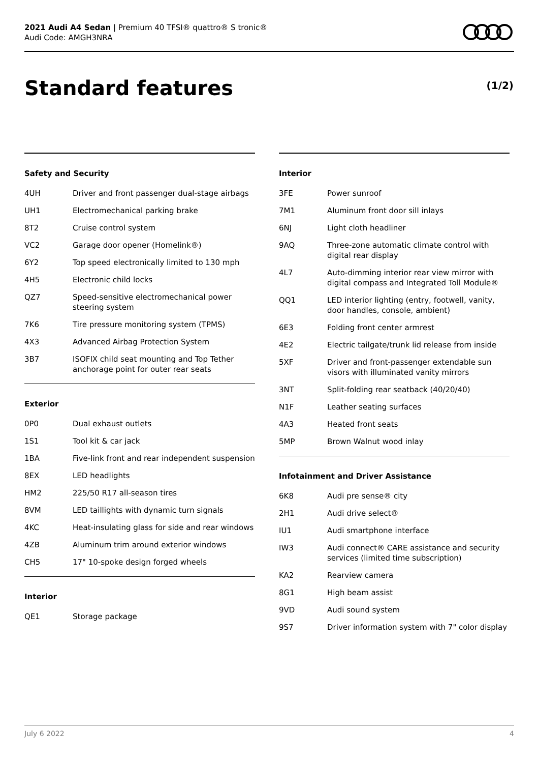2021 Audi A4 Sedan | Premium 40 TFSI® quattro® S tronic®
Audi Code: AMGH3NRA
Standard features (1/2)
Safety and Security
| 4UH | Driver and front passenger dual-stage airbags |
| UH1 | Electromechanical parking brake |
| 8T2 | Cruise control system |
| VC2 | Garage door opener (Homelink®) |
| 6Y2 | Top speed electronically limited to 130 mph |
| 4H5 | Electronic child locks |
| QZ7 | Speed-sensitive electromechanical power steering system |
| 7K6 | Tire pressure monitoring system (TPMS) |
| 4X3 | Advanced Airbag Protection System |
| 3B7 | ISOFIX child seat mounting and Top Tether anchorage point for outer rear seats |
Exterior
| 0P0 | Dual exhaust outlets |
| 1S1 | Tool kit & car jack |
| 1BA | Five-link front and rear independent suspension |
| 8EX | LED headlights |
| HM2 | 225/50 R17 all-season tires |
| 8VM | LED taillights with dynamic turn signals |
| 4KC | Heat-insulating glass for side and rear windows |
| 4ZB | Aluminum trim around exterior windows |
| CH5 | 17" 10-spoke design forged wheels |
Interior
| QE1 | Storage package |
Interior
| 3FE | Power sunroof |
| 7M1 | Aluminum front door sill inlays |
| 6NJ | Light cloth headliner |
| 9AQ | Three-zone automatic climate control with digital rear display |
| 4L7 | Auto-dimming interior rear view mirror with digital compass and Integrated Toll Module® |
| QQ1 | LED interior lighting (entry, footwell, vanity, door handles, console, ambient) |
| 6E3 | Folding front center armrest |
| 4E2 | Electric tailgate/trunk lid release from inside |
| 5XF | Driver and front-passenger extendable sun visors with illuminated vanity mirrors |
| 3NT | Split-folding rear seatback (40/20/40) |
| N1F | Leather seating surfaces |
| 4A3 | Heated front seats |
| 5MP | Brown Walnut wood inlay |
Infotainment and Driver Assistance
| 6K8 | Audi pre sense® city |
| 2H1 | Audi drive select® |
| IU1 | Audi smartphone interface |
| IW3 | Audi connect® CARE assistance and security services (limited time subscription) |
| KA2 | Rearview camera |
| 8G1 | High beam assist |
| 9VD | Audi sound system |
| 9S7 | Driver information system with 7" color display |
July 6 2022 4